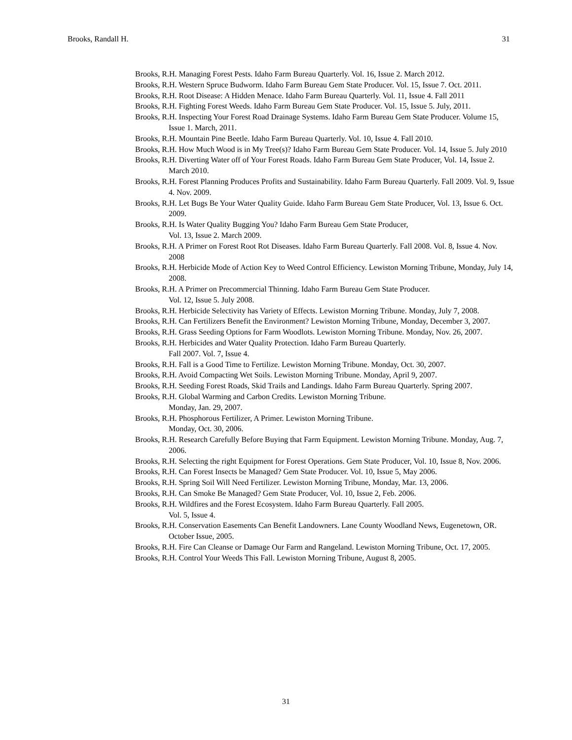Brooks, Randall H. 31
Brooks, R.H. Managing Forest Pests. Idaho Farm Bureau Quarterly. Vol. 16, Issue 2. March 2012.
Brooks, R.H. Western Spruce Budworm. Idaho Farm Bureau Gem State Producer. Vol. 15, Issue 7. Oct. 2011.
Brooks, R.H. Root Disease: A Hidden Menace. Idaho Farm Bureau Quarterly. Vol. 11, Issue 4. Fall 2011
Brooks, R.H. Fighting Forest Weeds. Idaho Farm Bureau Gem State Producer. Vol. 15, Issue 5. July, 2011.
Brooks, R.H. Inspecting Your Forest Road Drainage Systems. Idaho Farm Bureau Gem State Producer. Volume 15, Issue 1. March, 2011.
Brooks, R.H. Mountain Pine Beetle. Idaho Farm Bureau Quarterly. Vol. 10, Issue 4. Fall 2010.
Brooks, R.H. How Much Wood is in My Tree(s)? Idaho Farm Bureau Gem State Producer. Vol. 14, Issue 5. July 2010
Brooks, R.H. Diverting Water off of Your Forest Roads. Idaho Farm Bureau Gem State Producer, Vol. 14, Issue 2. March 2010.
Brooks, R.H. Forest Planning Produces Profits and Sustainability. Idaho Farm Bureau Quarterly. Fall 2009. Vol. 9, Issue 4. Nov. 2009.
Brooks, R.H. Let Bugs Be Your Water Quality Guide. Idaho Farm Bureau Gem State Producer, Vol. 13, Issue 6. Oct. 2009.
Brooks, R.H. Is Water Quality Bugging You? Idaho Farm Bureau Gem State Producer,
Vol. 13, Issue 2. March 2009.
Brooks, R.H. A Primer on Forest Root Rot Diseases. Idaho Farm Bureau Quarterly. Fall 2008. Vol. 8, Issue 4. Nov. 2008
Brooks, R.H. Herbicide Mode of Action Key to Weed Control Efficiency. Lewiston Morning Tribune, Monday, July 14, 2008.
Brooks, R.H. A Primer on Precommercial Thinning. Idaho Farm Bureau Gem State Producer.
Vol. 12, Issue 5. July 2008.
Brooks, R.H. Herbicide Selectivity has Variety of Effects. Lewiston Morning Tribune. Monday, July 7, 2008.
Brooks, R.H. Can Fertilizers Benefit the Environment? Lewiston Morning Tribune, Monday, December 3, 2007.
Brooks, R.H. Grass Seeding Options for Farm Woodlots. Lewiston Morning Tribune. Monday, Nov. 26, 2007.
Brooks, R.H. Herbicides and Water Quality Protection. Idaho Farm Bureau Quarterly.
Fall 2007. Vol. 7, Issue 4.
Brooks, R.H. Fall is a Good Time to Fertilize. Lewiston Morning Tribune. Monday, Oct. 30, 2007.
Brooks, R.H. Avoid Compacting Wet Soils. Lewiston Morning Tribune. Monday, April 9, 2007.
Brooks, R.H. Seeding Forest Roads, Skid Trails and Landings. Idaho Farm Bureau Quarterly. Spring 2007.
Brooks, R.H. Global Warming and Carbon Credits. Lewiston Morning Tribune.
Monday, Jan. 29, 2007.
Brooks, R.H. Phosphorous Fertilizer, A Primer. Lewiston Morning Tribune.
Monday, Oct. 30, 2006.
Brooks, R.H. Research Carefully Before Buying that Farm Equipment. Lewiston Morning Tribune. Monday, Aug. 7, 2006.
Brooks, R.H. Selecting the right Equipment for Forest Operations. Gem State Producer, Vol. 10, Issue 8, Nov. 2006.
Brooks, R.H. Can Forest Insects be Managed? Gem State Producer. Vol. 10, Issue 5, May 2006.
Brooks, R.H. Spring Soil Will Need Fertilizer. Lewiston Morning Tribune, Monday, Mar. 13, 2006.
Brooks, R.H. Can Smoke Be Managed? Gem State Producer, Vol. 10, Issue 2, Feb. 2006.
Brooks, R.H. Wildfires and the Forest Ecosystem. Idaho Farm Bureau Quarterly. Fall 2005.
Vol. 5, Issue 4.
Brooks, R.H. Conservation Easements Can Benefit Landowners. Lane County Woodland News, Eugenetown, OR. October Issue, 2005.
Brooks, R.H. Fire Can Cleanse or Damage Our Farm and Rangeland. Lewiston Morning Tribune, Oct. 17, 2005.
Brooks, R.H. Control Your Weeds This Fall. Lewiston Morning Tribune, August 8, 2005.
31